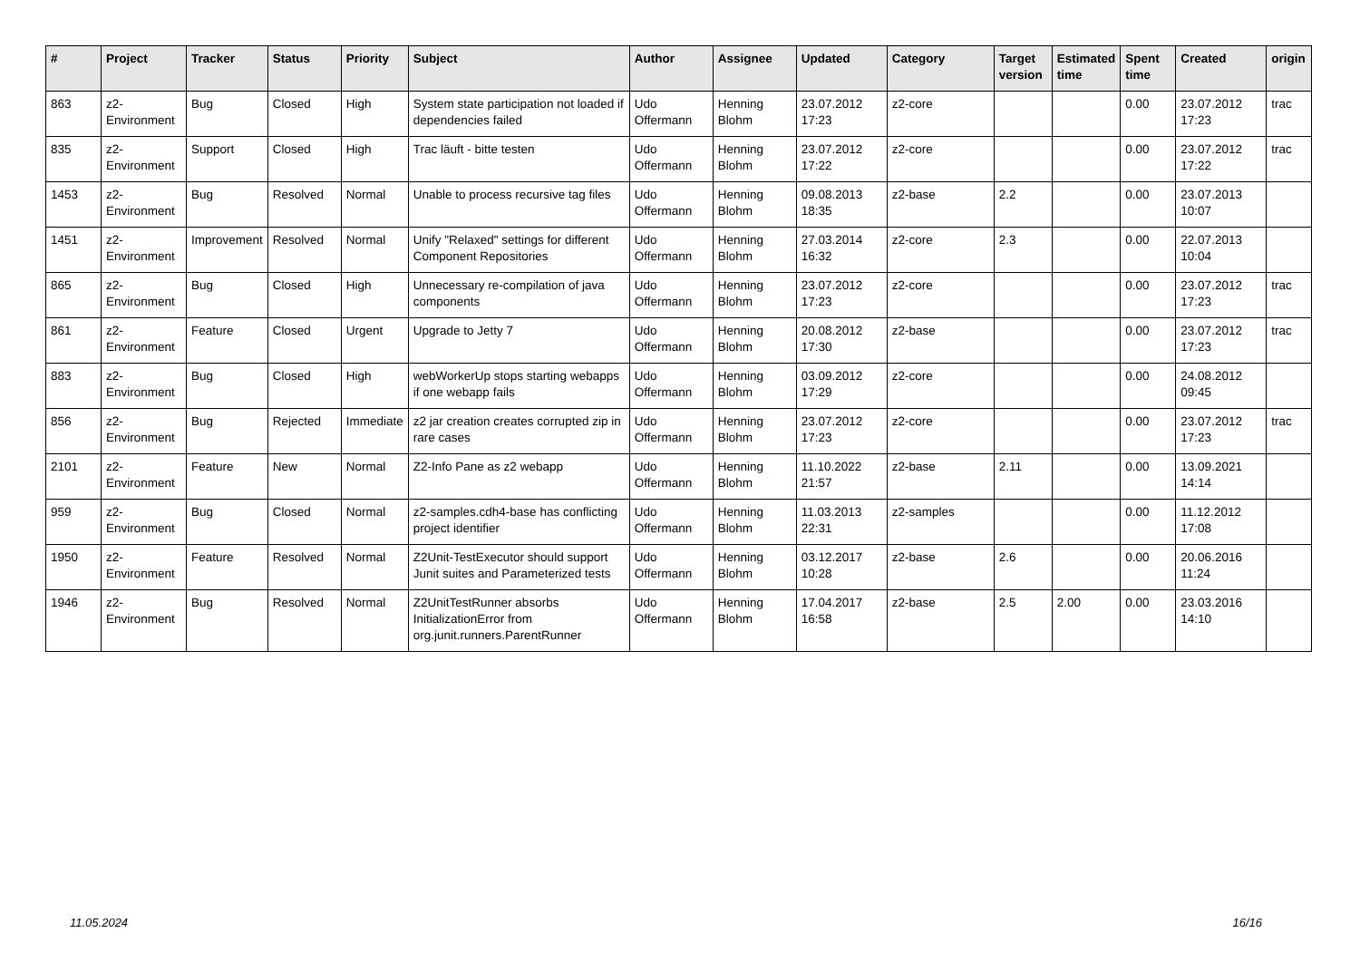| # | Project | Tracker | Status | Priority | Subject | Author | Assignee | Updated | Category | Target version | Estimated time | Spent time | Created | origin |
| --- | --- | --- | --- | --- | --- | --- | --- | --- | --- | --- | --- | --- | --- | --- |
| 863 | z2-Environment | Bug | Closed | High | System state participation not loaded if dependencies failed | Udo Offermann | Henning Blohm | 23.07.2012 17:23 | z2-core | | | 0.00 | 23.07.2012 17:23 | trac |
| 835 | z2-Environment | Support | Closed | High | Trac läuft - bitte testen | Udo Offermann | Henning Blohm | 23.07.2012 17:22 | z2-core | | | 0.00 | 23.07.2012 17:22 | trac |
| 1453 | z2-Environment | Bug | Resolved | Normal | Unable to process recursive tag files | Udo Offermann | Henning Blohm | 09.08.2013 18:35 | z2-base | 2.2 | | 0.00 | 23.07.2013 10:07 | |
| 1451 | z2-Environment | Improvement | Resolved | Normal | Unify "Relaxed" settings for different Component Repositories | Udo Offermann | Henning Blohm | 27.03.2014 16:32 | z2-core | 2.3 | | 0.00 | 22.07.2013 10:04 | |
| 865 | z2-Environment | Bug | Closed | High | Unnecessary re-compilation of java components | Udo Offermann | Henning Blohm | 23.07.2012 17:23 | z2-core | | | 0.00 | 23.07.2012 17:23 | trac |
| 861 | z2-Environment | Feature | Closed | Urgent | Upgrade to Jetty 7 | Udo Offermann | Henning Blohm | 20.08.2012 17:30 | z2-base | | | 0.00 | 23.07.2012 17:23 | trac |
| 883 | z2-Environment | Bug | Closed | High | webWorkerUp stops starting webapps if one webapp fails | Udo Offermann | Henning Blohm | 03.09.2012 17:29 | z2-core | | | 0.00 | 24.08.2012 09:45 | |
| 856 | z2-Environment | Bug | Rejected | Immediate | z2 jar creation creates corrupted zip in rare cases | Udo Offermann | Henning Blohm | 23.07.2012 17:23 | z2-core | | | 0.00 | 23.07.2012 17:23 | trac |
| 2101 | z2-Environment | Feature | New | Normal | Z2-Info Pane as z2 webapp | Udo Offermann | Henning Blohm | 11.10.2022 21:57 | z2-base | 2.11 | | 0.00 | 13.09.2021 14:14 | |
| 959 | z2-Environment | Bug | Closed | Normal | z2-samples.cdh4-base has conflicting project identifier | Udo Offermann | Henning Blohm | 11.03.2013 22:31 | z2-samples | | | 0.00 | 11.12.2012 17:08 | |
| 1950 | z2-Environment | Feature | Resolved | Normal | Z2Unit-TestExecutor should support Junit suites and Parameterized tests | Udo Offermann | Henning Blohm | 03.12.2017 10:28 | z2-base | 2.6 | | 0.00 | 20.06.2016 11:24 | |
| 1946 | z2-Environment | Bug | Resolved | Normal | Z2UnitTestRunner absorbs InitializationError from org.junit.runners.ParentRunner | Udo Offermann | Henning Blohm | 17.04.2017 16:58 | z2-base | 2.5 | 2.00 | 0.00 | 23.03.2016 14:10 | |
11.05.2024 16/16